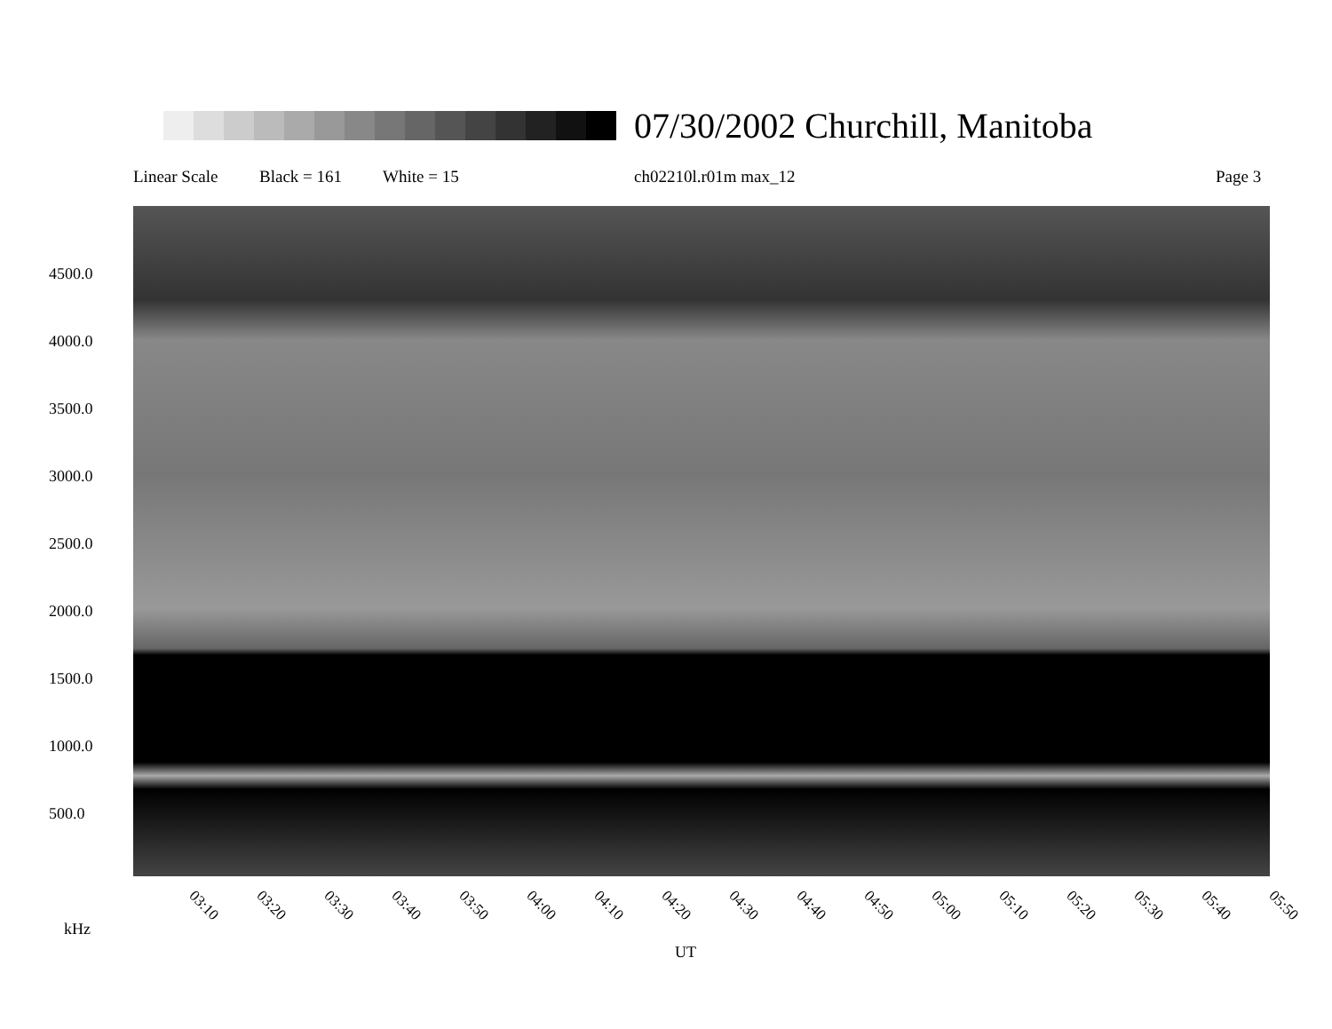07/30/2002 Churchill, Manitoba
Linear Scale Black = 161 White = 15 ch02210l.r01m max_12 Page 3
4500.0
4000.0
3500.0
3000.0
2500.0
2000.0
1500.0
1000.0
500.0
03:10 03:20 03:30 03:40 03:50 04:00 04:10 04:20 04:30 04:40 04:50 05:00 05:10 05:20 05:30 05:40 05:50
kHz
UT